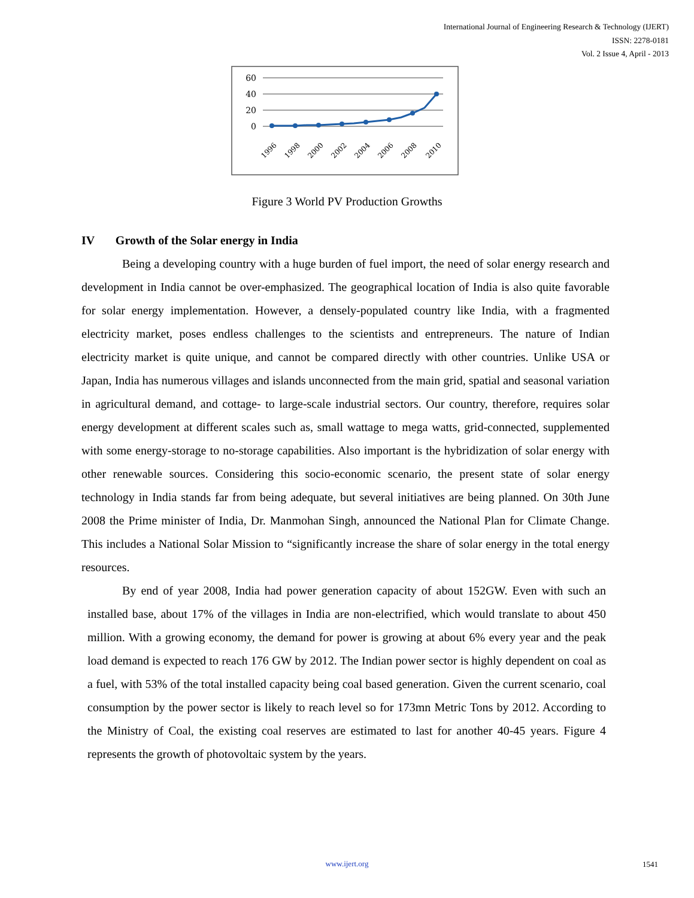International Journal of Engineering Research & Technology (IJERT)
ISSN: 2278-0181
Vol. 2 Issue 4, April - 2013
60
40
20
0
1996
1998
2000
2002
2004
2006
2008
2010
Figure 3 World PV Production Growths
IV Growth of the Solar energy in India
Being a developing country with a huge burden of fuel import, the need of solar energy research and development in India cannot be over-emphasized. The geographical location of India is also quite favorable for solar energy implementation. However, a densely-populated country like India, with a fragmented electricity market, poses endless challenges to the scientists and entrepreneurs. The nature of Indian electricity market is quite unique, and cannot be compared directly with other countries. Unlike USA or Japan, India has numerous villages and islands unconnected from the main grid, spatial and seasonal variation in agricultural demand, and cottage- to large-scale industrial sectors. Our country, therefore, requires solar energy development at different scales such as, small wattage to mega watts, grid-connected, supplemented with some energy-storage to no-storage capabilities. Also important is the hybridization of solar energy with other renewable sources. Considering this socio-economic scenario, the present state of solar energy technology in India stands far from being adequate, but several initiatives are being planned. On 30th June 2008 the Prime minister of India, Dr. Manmohan Singh, announced the National Plan for Climate Change. This includes a National Solar Mission to “significantly increase the share of solar energy in the total energy resources.
By end of year 2008, India had power generation capacity of about 152GW. Even with such an installed base, about 17% of the villages in India are non-electrified, which would translate to about 450 million. With a growing economy, the demand for power is growing at about 6% every year and the peak load demand is expected to reach 176 GW by 2012. The Indian power sector is highly dependent on coal as a fuel, with 53% of the total installed capacity being coal based generation. Given the current scenario, coal consumption by the power sector is likely to reach level so for 173mn Metric Tons by 2012. According to the Ministry of Coal, the existing coal reserves are estimated to last for another 40-45 years. Figure 4 represents the growth of photovoltaic system by the years.
www.ijert.org 1541